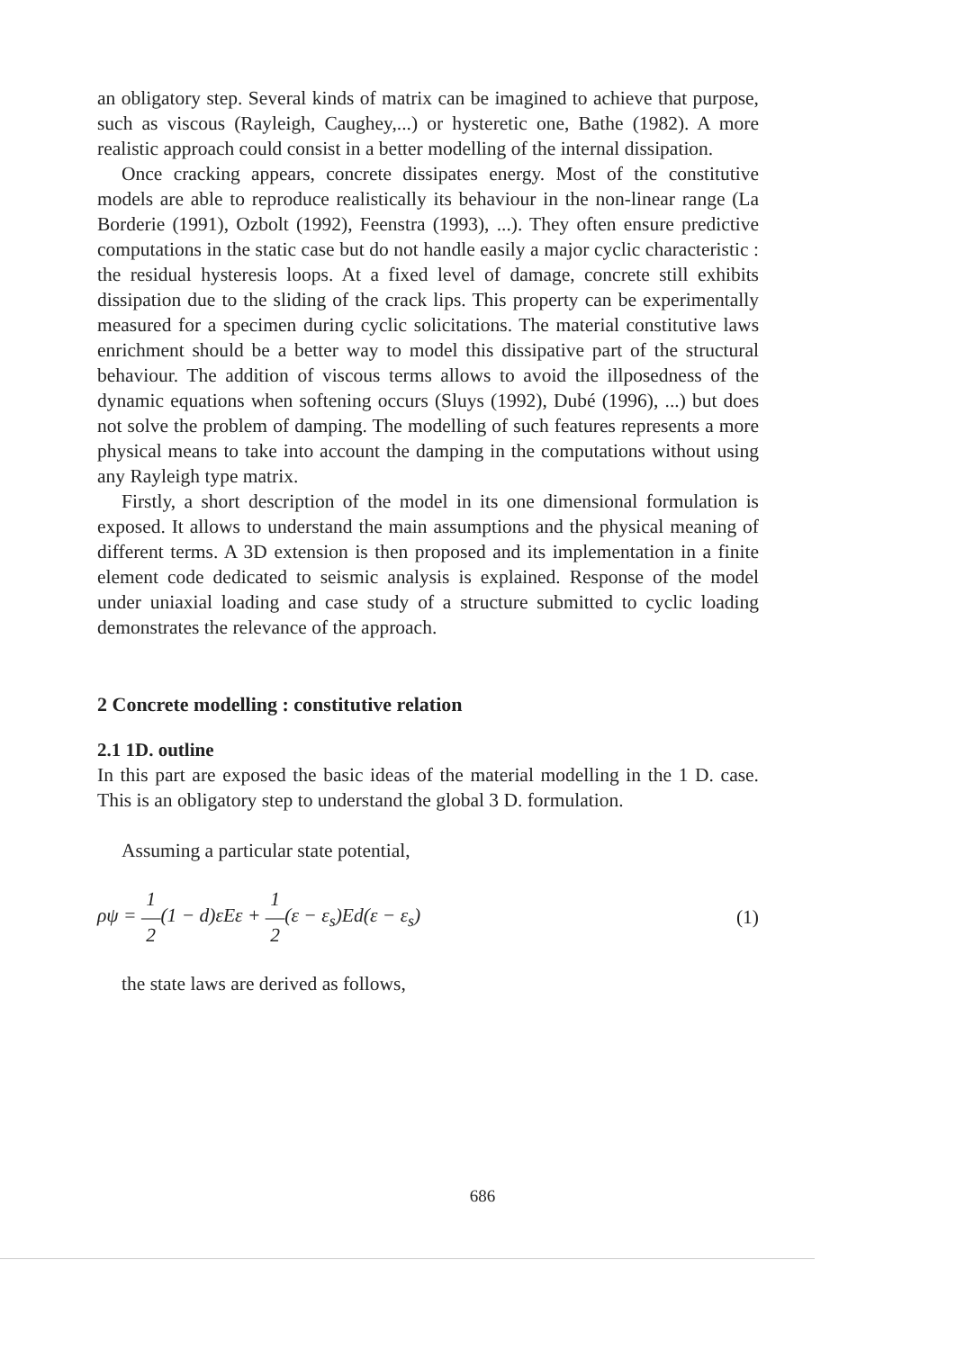an obligatory step. Several kinds of matrix can be imagined to achieve that purpose, such as viscous (Rayleigh, Caughey,...) or hysteretic one, Bathe (1982). A more realistic approach could consist in a better modelling of the internal dissipation.
Once cracking appears, concrete dissipates energy. Most of the constitutive models are able to reproduce realistically its behaviour in the non-linear range (La Borderie (1991), Ozbolt (1992), Feenstra (1993), ...). They often ensure predictive computations in the static case but do not handle easily a major cyclic characteristic : the residual hysteresis loops. At a fixed level of damage, concrete still exhibits dissipation due to the sliding of the crack lips. This property can be experimentally measured for a specimen during cyclic solicitations. The material constitutive laws enrichment should be a better way to model this dissipative part of the structural behaviour. The addition of viscous terms allows to avoid the illposedness of the dynamic equations when softening occurs (Sluys (1992), Dubé (1996), ...) but does not solve the problem of damping. The modelling of such features represents a more physical means to take into account the damping in the computations without using any Rayleigh type matrix.
Firstly, a short description of the model in its one dimensional formulation is exposed. It allows to understand the main assumptions and the physical meaning of different terms. A 3D extension is then proposed and its implementation in a finite element code dedicated to seismic analysis is explained. Response of the model under uniaxial loading and case study of a structure submitted to cyclic loading demonstrates the relevance of the approach.
2 Concrete modelling : constitutive relation
2.1 1D. outline
In this part are exposed the basic ideas of the material modelling in the 1 D. case. This is an obligatory step to understand the global 3 D. formulation.
Assuming a particular state potential,
ρψ = 1
―
2(1 − d)εEε + 1
―
2(ε − ε<sub>s</sub>)Ed(ε − ε<sub>s</sub>) (1)
the state laws are derived as follows,
686